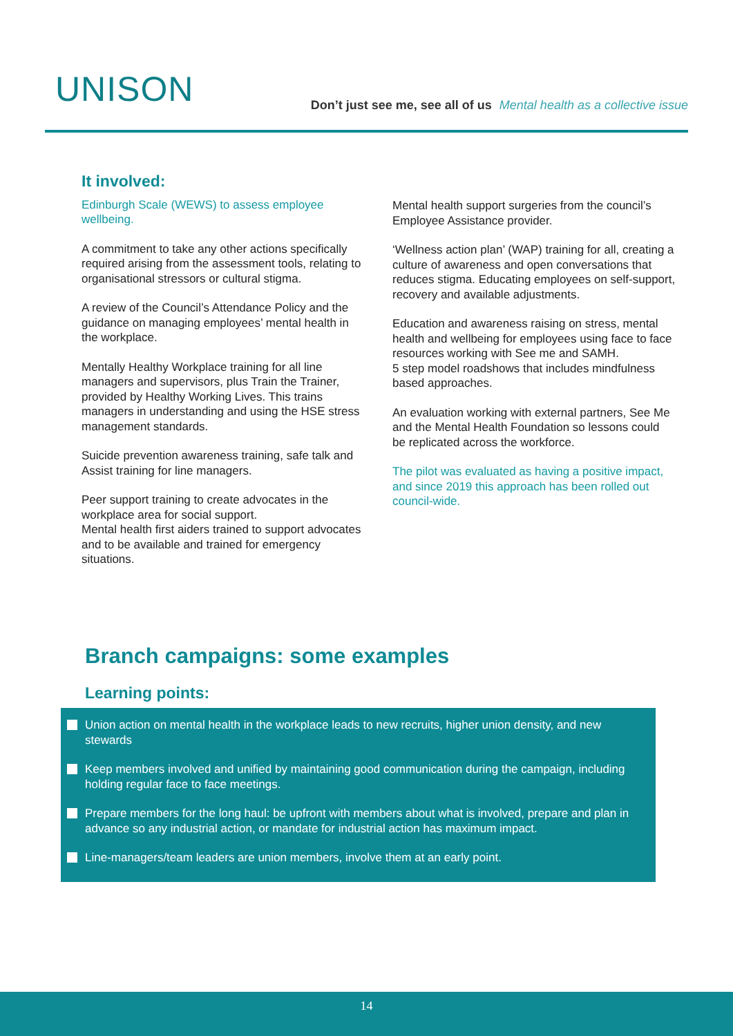UNISON
Don’t just see me, see all of us Mental health as a collective issue
It involved:
Edinburgh Scale (WEWS) to assess employee wellbeing.
A commitment to take any other actions specifically required arising from the assessment tools, relating to organisational stressors or cultural stigma.
A review of the Council’s Attendance Policy and the guidance on managing employees’ mental health in the workplace.
Mentally Healthy Workplace training for all line managers and supervisors, plus Train the Trainer, provided by Healthy Working Lives. This trains managers in understanding and using the HSE stress management standards.
Suicide prevention awareness training, safe talk and Assist training for line managers.
Peer support training to create advocates in the workplace area for social support.
Mental health first aiders trained to support advocates and to be available and trained for emergency situations.
Mental health support surgeries from the council’s Employee Assistance provider.
‘Wellness action plan’ (WAP) training for all, creating a culture of awareness and open conversations that reduces stigma. Educating employees on self-support, recovery and available adjustments.
Education and awareness raising on stress, mental health and wellbeing for employees using face to face resources working with See me and SAMH.
5 step model roadshows that includes mindfulness based approaches.
An evaluation working with external partners, See Me and the Mental Health Foundation so lessons could be replicated across the workforce.
The pilot was evaluated as having a positive impact, and since 2019 this approach has been rolled out council-wide.
Branch campaigns: some examples
Learning points:
Union action on mental health in the workplace leads to new recruits, higher union density, and new stewards
Keep members involved and unified by maintaining good communication during the campaign, including holding regular face to face meetings.
Prepare members for the long haul: be upfront with members about what is involved, prepare and plan in advance so any industrial action, or mandate for industrial action has maximum impact.
Line-managers/team leaders are union members, involve them at an early point.
14